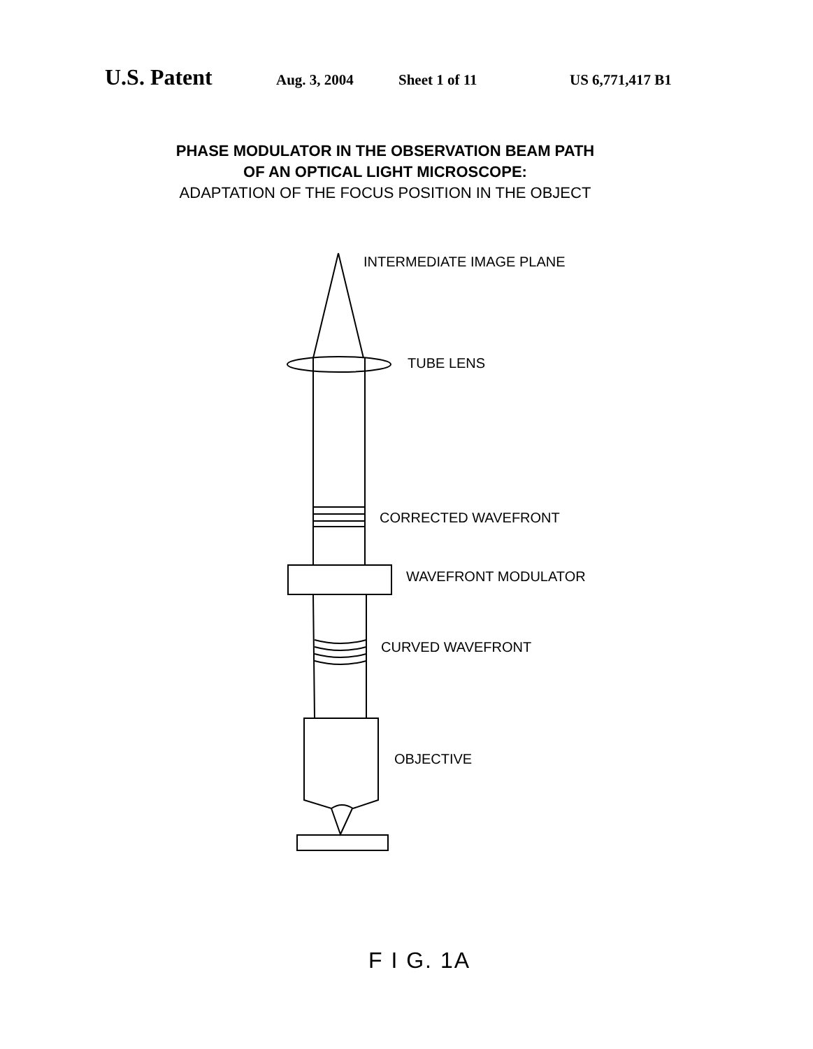U.S. Patent Aug. 3, 2004 Sheet 1 of 11 US 6,771,417 B1
PHASE MODULATOR IN THE OBSERVATION BEAM PATH
OF AN OPTICAL LIGHT MICROSCOPE:
ADAPTATION OF THE FOCUS POSITION IN THE OBJECT
INTERMEDIATE IMAGE PLANE
TUBE LENS
CORRECTED WAVEFRONT
WAVEFRONT MODULATOR
CURVED WAVEFRONT
OBJECTIVE
F I G. 1A